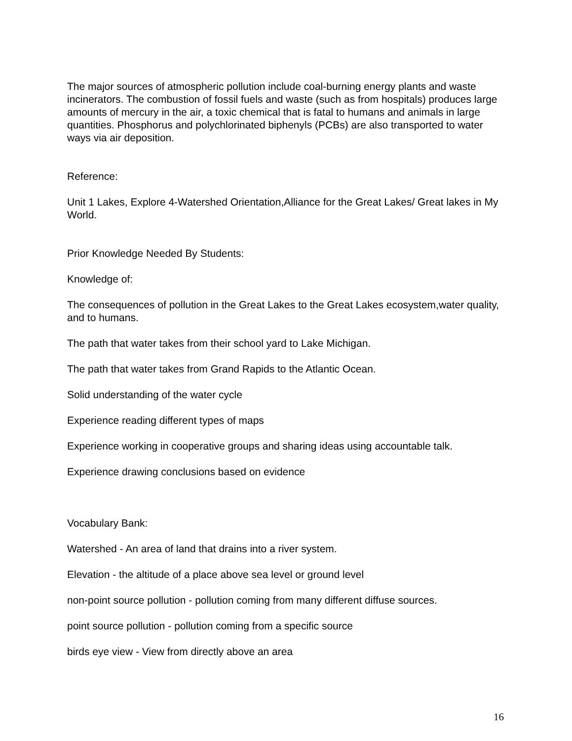The major sources of atmospheric pollution include coal-burning energy plants and waste incinerators. The combustion of fossil fuels and waste (such as from hospitals) produces large amounts of mercury in the air, a toxic chemical that is fatal to humans and animals in large quantities. Phosphorus and polychlorinated biphenyls (PCBs) are also transported to water ways via air deposition.
Reference:
Unit 1 Lakes, Explore 4-Watershed Orientation,Alliance for the Great Lakes/ Great lakes in My World.
Prior Knowledge Needed By Students:
Knowledge of:
The consequences of pollution in the Great Lakes to the Great Lakes ecosystem,water quality, and to humans.
The path that water takes from their school yard to Lake Michigan.
The path that water takes from Grand Rapids to the Atlantic Ocean.
Solid understanding of the water cycle
Experience reading different types of maps
Experience working in cooperative groups and sharing ideas using accountable talk.
Experience drawing conclusions based on evidence
Vocabulary Bank:
Watershed - An area of land that drains into a river system.
Elevation - the altitude of a place above sea level or ground level
non-point source pollution - pollution coming from many different diffuse sources.
point source pollution - pollution coming from a specific source
birds eye view - View from directly above an area
16